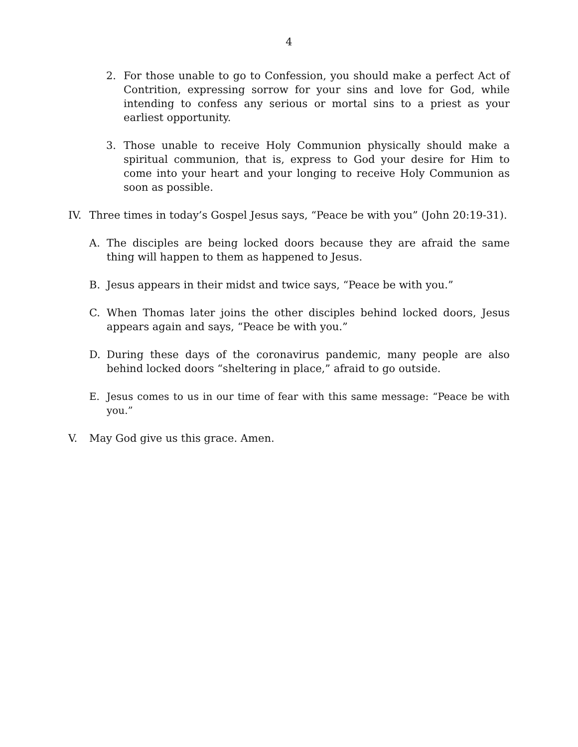4
2. For those unable to go to Confession, you should make a perfect Act of Contrition, expressing sorrow for your sins and love for God, while intending to confess any serious or mortal sins to a priest as your earliest opportunity.
3. Those unable to receive Holy Communion physically should make a spiritual communion, that is, express to God your desire for Him to come into your heart and your longing to receive Holy Communion as soon as possible.
IV. Three times in today’s Gospel Jesus says, “Peace be with you” (John 20:19-31).
A. The disciples are being locked doors because they are afraid the same thing will happen to them as happened to Jesus.
B. Jesus appears in their midst and twice says, “Peace be with you.”
C. When Thomas later joins the other disciples behind locked doors, Jesus appears again and says, “Peace be with you.”
D. During these days of the coronavirus pandemic, many people are also behind locked doors “sheltering in place,” afraid to go outside.
E. Jesus comes to us in our time of fear with this same message: “Peace be with you.”
V. May God give us this grace. Amen.